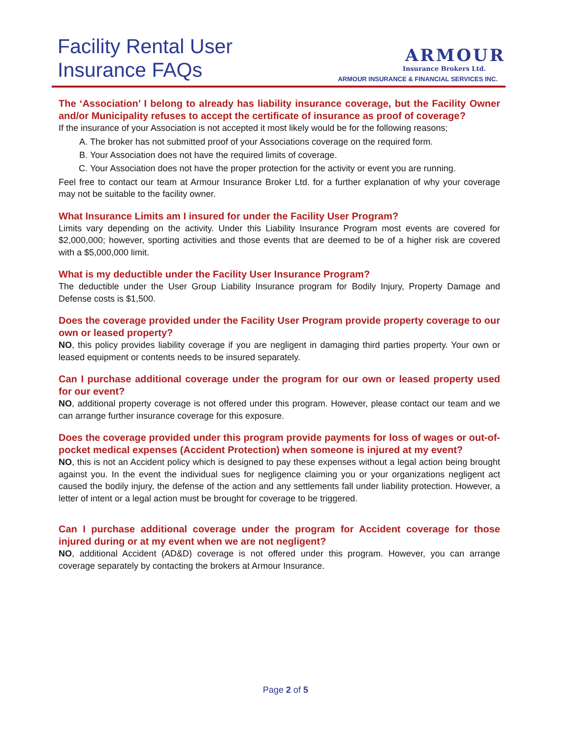Facility Rental User
Insurance FAQs
ARMOUR
Insurance Brokers Ltd.
ARMOUR INSURANCE & FINANCIAL SERVICES INC.
The ‘Association’ I belong to already has liability insurance coverage, but the Facility Owner and/or Municipality refuses to accept the certificate of insurance as proof of coverage?
If the insurance of your Association is not accepted it most likely would be for the following reasons;
A. The broker has not submitted proof of your Associations coverage on the required form.
B. Your Association does not have the required limits of coverage.
C. Your Association does not have the proper protection for the activity or event you are running.
Feel free to contact our team at Armour Insurance Broker Ltd. for a further explanation of why your coverage may not be suitable to the facility owner.
What Insurance Limits am I insured for under the Facility User Program?
Limits vary depending on the activity. Under this Liability Insurance Program most events are covered for $2,000,000; however, sporting activities and those events that are deemed to be of a higher risk are covered with a $5,000,000 limit.
What is my deductible under the Facility User Insurance Program?
The deductible under the User Group Liability Insurance program for Bodily Injury, Property Damage and Defense costs is $1,500.
Does the coverage provided under the Facility User Program provide property coverage to our own or leased property?
NO, this policy provides liability coverage if you are negligent in damaging third parties property. Your own or leased equipment or contents needs to be insured separately.
Can I purchase additional coverage under the program for our own or leased property used for our event?
NO, additional property coverage is not offered under this program. However, please contact our team and we can arrange further insurance coverage for this exposure.
Does the coverage provided under this program provide payments for loss of wages or out-of-pocket medical expenses (Accident Protection) when someone is injured at my event?
NO, this is not an Accident policy which is designed to pay these expenses without a legal action being brought against you. In the event the individual sues for negligence claiming you or your organizations negligent act caused the bodily injury, the defense of the action and any settlements fall under liability protection. However, a letter of intent or a legal action must be brought for coverage to be triggered.
Can I purchase additional coverage under the program for Accident coverage for those injured during or at my event when we are not negligent?
NO, additional Accident (AD&D) coverage is not offered under this program. However, you can arrange coverage separately by contacting the brokers at Armour Insurance.
Page 2 of 5